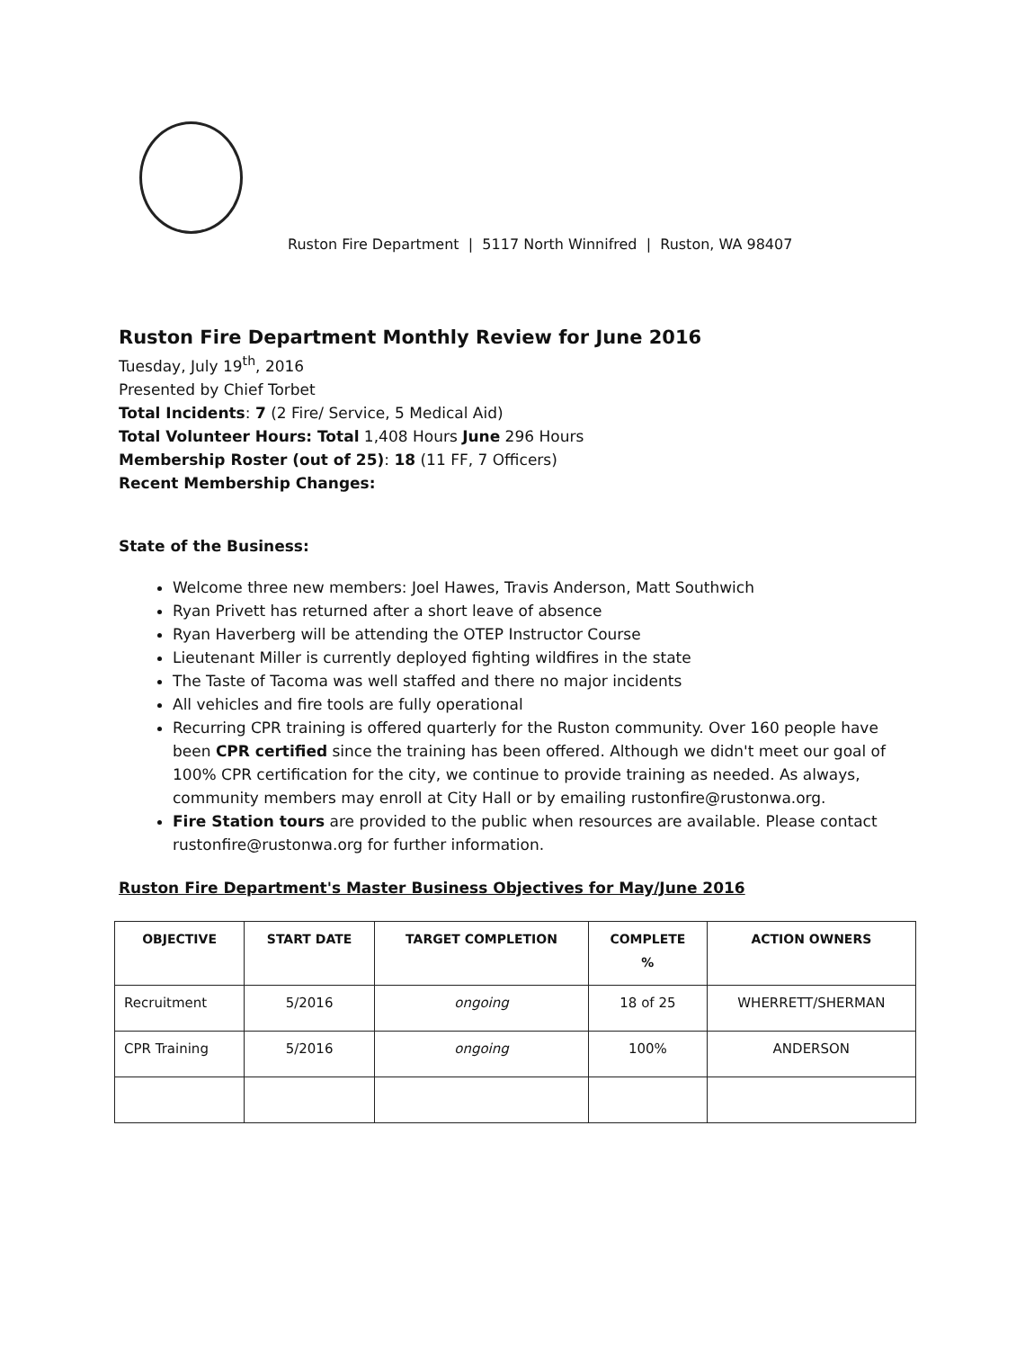Ruston Fire Department | 5117 North Winnifred | Ruston, WA 98407
Ruston Fire Department Monthly Review for June 2016
Tuesday, July 19<sup>th</sup>, 2016
Presented by Chief Torbet
Total Incidents: 7 (2 Fire/ Service, 5 Medical Aid)
Total Volunteer Hours: Total 1,408 Hours June 296 Hours
Membership Roster (out of 25): 18 (11 FF, 7 Officers)
Recent Membership Changes:
State of the Business:
Welcome three new members: Joel Hawes, Travis Anderson, Matt Southwich
Ryan Privett has returned after a short leave of absence
Ryan Haverberg will be attending the OTEP Instructor Course
Lieutenant Miller is currently deployed fighting wildfires in the state
The Taste of Tacoma was well staffed and there no major incidents
All vehicles and fire tools are fully operational
Recurring CPR training is offered quarterly for the Ruston community. Over 160 people have been CPR certified since the training has been offered. Although we didn't meet our goal of 100% CPR certification for the city, we continue to provide training as needed. As always, community members may enroll at City Hall or by emailing rustonfire@rustonwa.org.
Fire Station tours are provided to the public when resources are available. Please contact rustonfire@rustonwa.org for further information.
Ruston Fire Department's Master Business Objectives for May/June 2016
| OBJECTIVE | START DATE | TARGET COMPLETION | COMPLETE % | ACTION OWNERS |
| --- | --- | --- | --- | --- |
| Recruitment | 5/2016 | ongoing | 18 of 25 | WHERRETT/SHERMAN |
| CPR Training | 5/2016 | ongoing | 100% | ANDERSON |